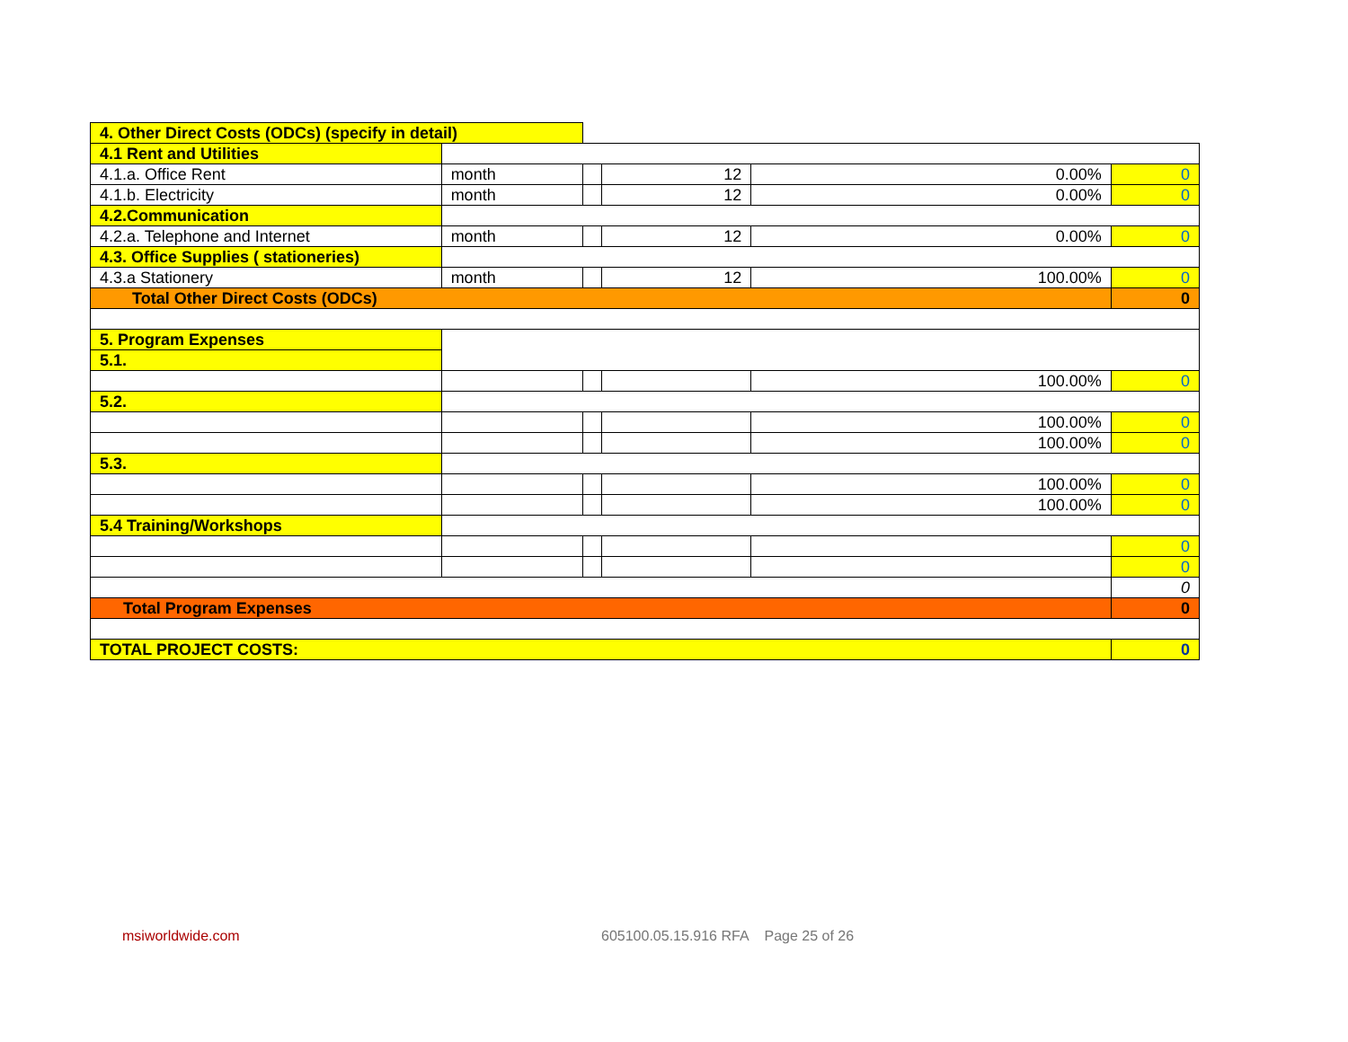| 4. Other Direct Costs (ODCs) (specify in detail) | | | | | |
| 4.1 Rent and Utilities | | | | | |
| 4.1.a. Office Rent | month | | 12 | 0.00% | 0 |
| 4.1.b. Electricity | month | | 12 | 0.00% | 0 |
| 4.2.Communication | | | | | |
| 4.2.a. Telephone and Internet | month | | 12 | 0.00% | 0 |
| 4.3. Office Supplies ( stationeries) | | | | | |
| 4.3.a Stationery | month | | 12 | 100.00% | 0 |
| Total Other Direct Costs (ODCs) | | | | | 0 |
| 5. Program Expenses | | | | | |
| 5.1. | | | | | |
| | | | | 100.00% | 0 |
| 5.2. | | | | | |
| | | | | 100.00% | 0 |
| | | | | 100.00% | 0 |
| 5.3. | | | | | |
| | | | | 100.00% | 0 |
| | | | | 100.00% | 0 |
| 5.4 Training/Workshops | | | | | |
| | | | | | 0 |
| | | | | | 0 |
| | | | | | 0 |
| Total Program Expenses | | | | | 0 |
| TOTAL PROJECT COSTS: | | | | | 0 |
msiworldwide.com
605100.05.15.916 RFA Page 25 of 26